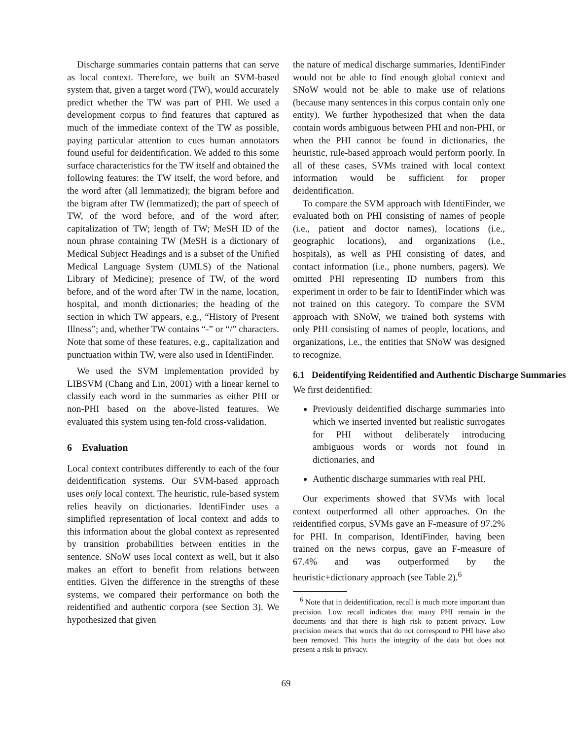Discharge summaries contain patterns that can serve as local context. Therefore, we built an SVM-based system that, given a target word (TW), would accurately predict whether the TW was part of PHI. We used a development corpus to find features that captured as much of the immediate context of the TW as possible, paying particular attention to cues human annotators found useful for deidentification. We added to this some surface characteristics for the TW itself and obtained the following features: the TW itself, the word before, and the word after (all lemmatized); the bigram before and the bigram after TW (lemmatized); the part of speech of TW, of the word before, and of the word after; capitalization of TW; length of TW; MeSH ID of the noun phrase containing TW (MeSH is a dictionary of Medical Subject Headings and is a subset of the Unified Medical Language System (UMLS) of the National Library of Medicine); presence of TW, of the word before, and of the word after TW in the name, location, hospital, and month dictionaries; the heading of the section in which TW appears, e.g., “History of Present Illness”; and, whether TW contains “-” or “/” characters. Note that some of these features, e.g., capitalization and punctuation within TW, were also used in IdentiFinder.
We used the SVM implementation provided by LIBSVM (Chang and Lin, 2001) with a linear kernel to classify each word in the summaries as either PHI or non-PHI based on the above-listed features. We evaluated this system using ten-fold cross-validation.
6 Evaluation
Local context contributes differently to each of the four deidentification systems. Our SVM-based approach uses only local context. The heuristic, rule-based system relies heavily on dictionaries. IdentiFinder uses a simplified representation of local context and adds to this information about the global context as represented by transition probabilities between entities in the sentence. SNoW uses local context as well, but it also makes an effort to benefit from relations between entities. Given the difference in the strengths of these systems, we compared their performance on both the reidentified and authentic corpora (see Section 3). We hypothesized that given
the nature of medical discharge summaries, IdentiFinder would not be able to find enough global context and SNoW would not be able to make use of relations (because many sentences in this corpus contain only one entity). We further hypothesized that when the data contain words ambiguous between PHI and non-PHI, or when the PHI cannot be found in dictionaries, the heuristic, rule-based approach would perform poorly. In all of these cases, SVMs trained with local context information would be sufficient for proper deidentification.
To compare the SVM approach with IdentiFinder, we evaluated both on PHI consisting of names of people (i.e., patient and doctor names), locations (i.e., geographic locations), and organizations (i.e., hospitals), as well as PHI consisting of dates, and contact information (i.e., phone numbers, pagers). We omitted PHI representing ID numbers from this experiment in order to be fair to IdentiFinder which was not trained on this category. To compare the SVM approach with SNoW, we trained both systems with only PHI consisting of names of people, locations, and organizations, i.e., the entities that SNoW was designed to recognize.
6.1 Deidentifying Reidentified and Authentic Discharge Summaries
We first deidentified:
Previously deidentified discharge summaries into which we inserted invented but realistic surrogates for PHI without deliberately introducing ambiguous words or words not found in dictionaries, and
Authentic discharge summaries with real PHI.
Our experiments showed that SVMs with local context outperformed all other approaches. On the reidentified corpus, SVMs gave an F-measure of 97.2% for PHI. In comparison, IdentiFinder, having been trained on the news corpus, gave an F-measure of 67.4% and was outperformed by the heuristic+dictionary approach (see Table 2).<sup>6</sup>
<sup>6</sup> Note that in deidentification, recall is much more important than precision. Low recall indicates that many PHI remain in the documents and that there is high risk to patient privacy. Low precision means that words that do not correspond to PHI have also been removed. This hurts the integrity of the data but does not present a risk to privacy.
69